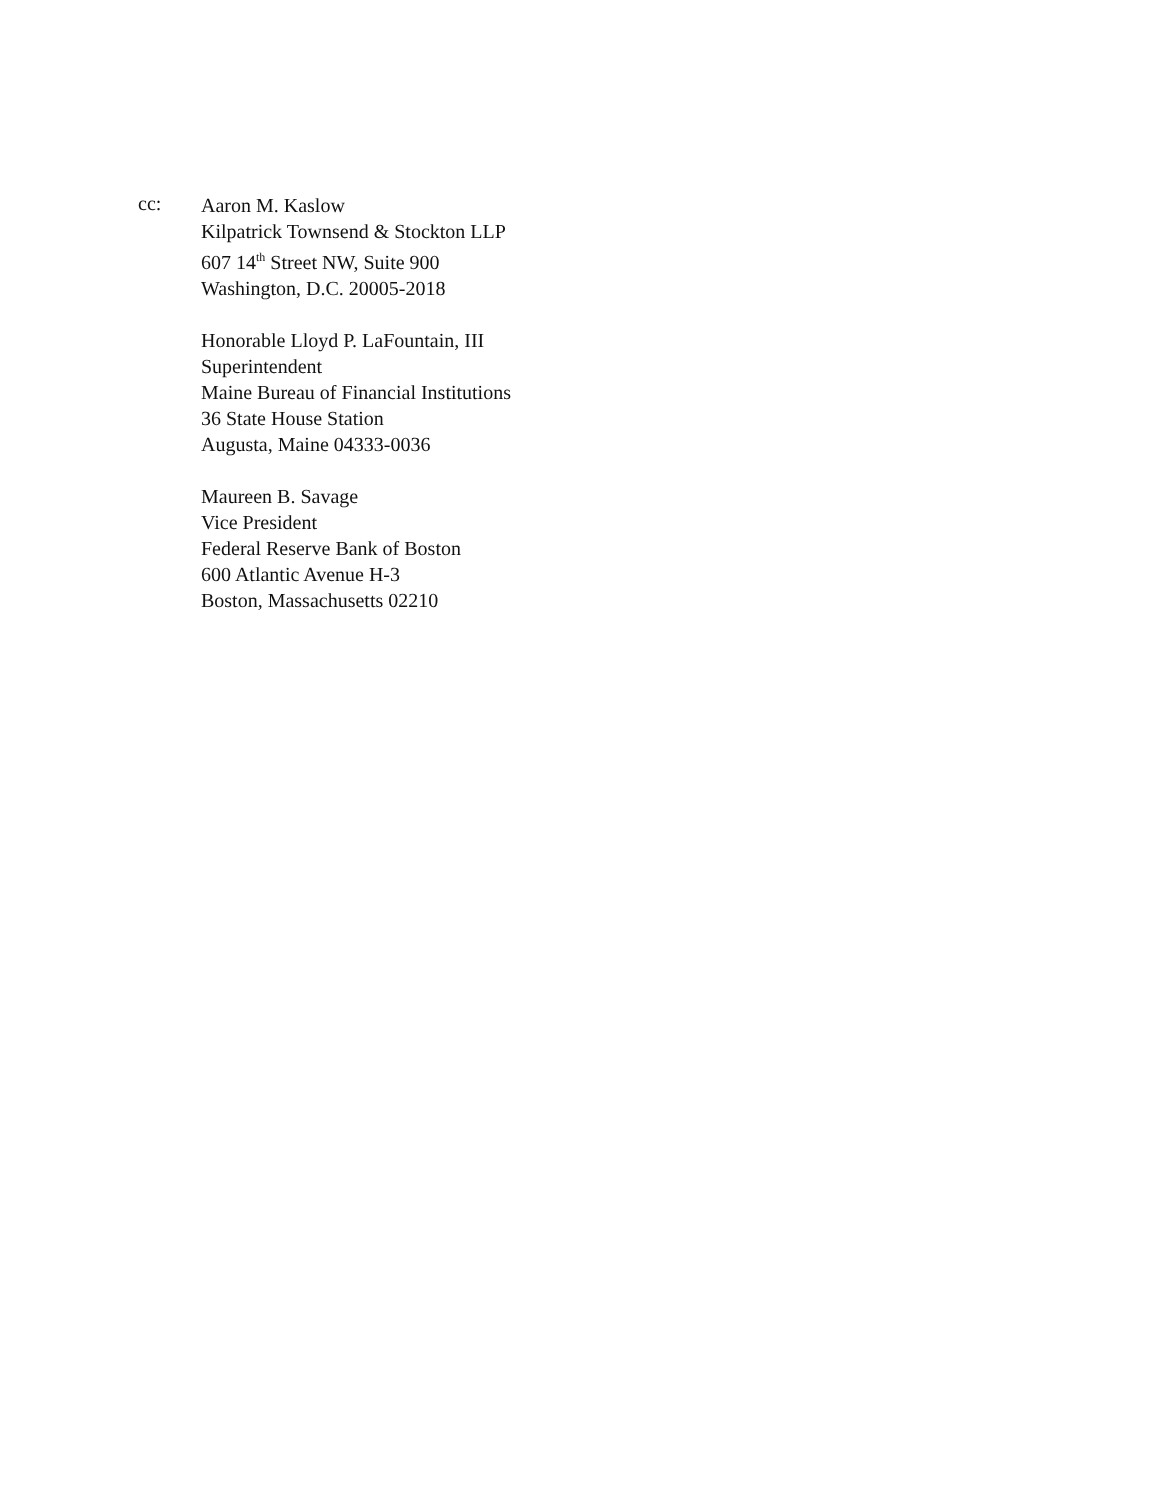cc:
Aaron M. Kaslow
Kilpatrick Townsend & Stockton LLP
607 14<sup>th</sup> Street NW, Suite 900
Washington, D.C. 20005-2018
Honorable Lloyd P. LaFountain, III
Superintendent
Maine Bureau of Financial Institutions
36 State House Station
Augusta, Maine 04333-0036
Maureen B. Savage
Vice President
Federal Reserve Bank of Boston
600 Atlantic Avenue H-3
Boston, Massachusetts 02210